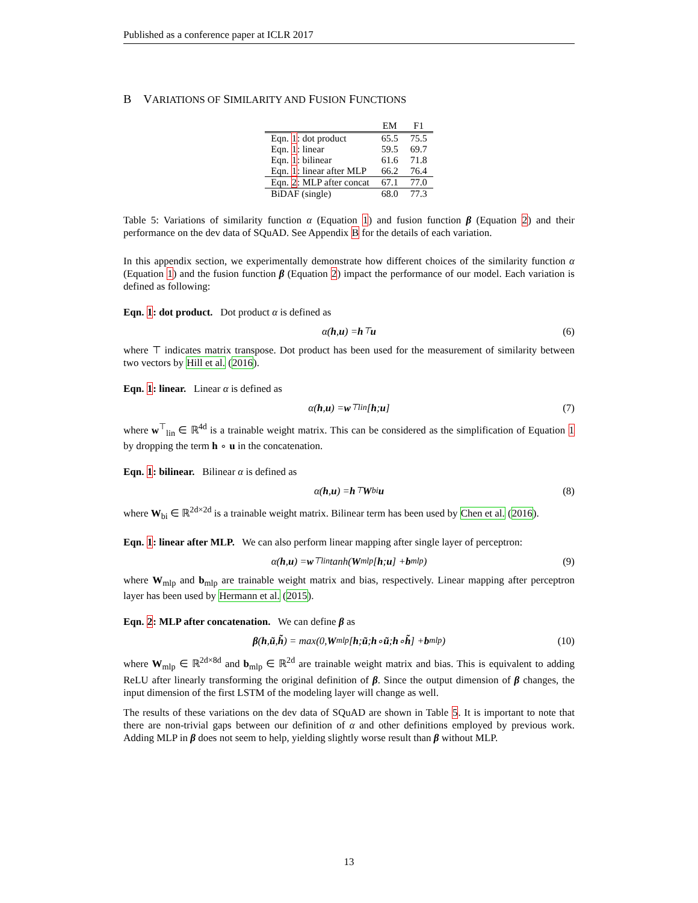Published as a conference paper at ICLR 2017
B VARIATIONS OF SIMILARITY AND FUSION FUNCTIONS
| | EM | F1 |
| --- | --- | --- |
| Eqn. 1 : dot product | 65.5 | 75.5 |
| Eqn. 1 : linear | 59.5 | 69.7 |
| Eqn. 1 : bilinear | 61.6 | 71.8 |
| Eqn. 1 : linear after MLP | 66.2 | 76.4 |
| Eqn. 2 : MLP after concat | 67.1 | 77.0 |
| BiDAF (single) | 68.0 | 77.3 |
Table 5: Variations of similarity function α (Equation 1) and fusion function β (Equation 2) and their performance on the dev data of SQuAD. See Appendix B for the details of each variation.
In this appendix section, we experimentally demonstrate how different choices of the similarity function α (Equation 1) and the fusion function β (Equation 2) impact the performance of our model. Each variation is defined as following:
Eqn. 1: dot product. Dot product α is defined as
α(h, u) = h<sup>⊤</sup> u (6)
where ⊤ indicates matrix transpose. Dot product has been used for the measurement of similarity between two vectors by Hill et al. (2016).
Eqn. 1: linear. Linear α is defined as
α(h, u) = w<sup>⊤</sup><sub>lin</sub>[h; u] (7)
where w<sup>⊤</sup><sub>lin</sub> ∈ ℝ<sup>4d</sup> is a trainable weight matrix. This can be considered as the simplification of Equation 1 by dropping the term h ∘ u in the concatenation.
Eqn. 1: bilinear. Bilinear α is defined as
α(h, u) = h<sup>⊤</sup> W<sub>bi</sub> u (8)
where W<sub>bi</sub> ∈ ℝ<sup>2d×2d</sup> is a trainable weight matrix. Bilinear term has been used by Chen et al. (2016).
Eqn. 1: linear after MLP. We can also perform linear mapping after single layer of perceptron:
α(h, u) = w<sup>⊤</sup><sub>lin</sub> tanh(W<sub>mlp</sub>[h; u] + b<sub>mlp</sub>) (9)
where W<sub>mlp</sub> and b<sub>mlp</sub> are trainable weight matrix and bias, respectively. Linear mapping after perceptron layer has been used by Hermann et al. (2015).
Eqn. 2: MLP after concatenation. We can define β as
β (h, ũ, h̃) = max(0, W<sub>mlp</sub>[h; ũ; h ∘ ũ; h ∘ h̃] + b<sub>mlp</sub>) (10)
where W<sub>mlp</sub> ∈ ℝ<sup>2d×8d</sup> and b<sub>mlp</sub> ∈ ℝ<sup>2d</sup> are trainable weight matrix and bias. This is equivalent to adding ReLU after linearly transforming the original definition of β. Since the output dimension of β changes, the input dimension of the first LSTM of the modeling layer will change as well.
The results of these variations on the dev data of SQuAD are shown in Table 5. It is important to note that there are non-trivial gaps between our definition of α and other definitions employed by previous work. Adding MLP in β does not seem to help, yielding slightly worse result than β without MLP.
13